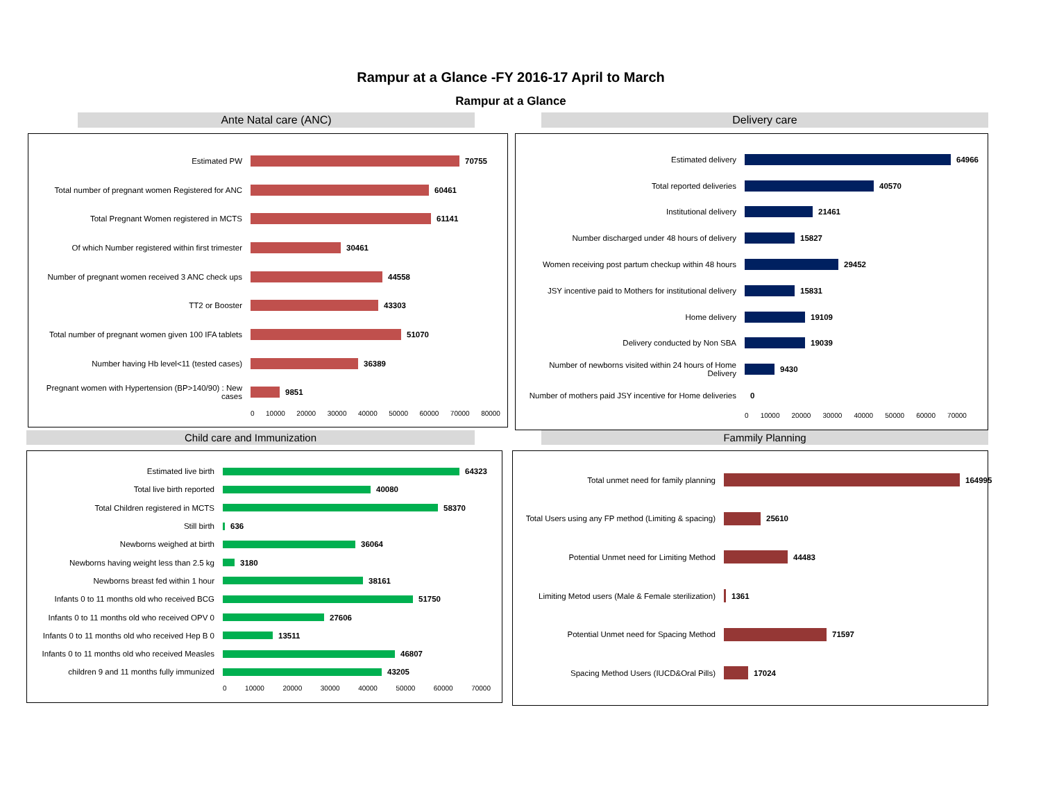Rampur at a Glance -FY 2016-17 April to March
Rampur at a Glance
Ante Natal care (ANC)
Estimated PW 70755
Total number of pregnant women Registered for ANC
60461
Total Pregnant Women registered in MCTS 61141
Of which Number registered within first trimester
30461
Number of pregnant women received 3 ANC check ups
44558
TT2 or Booster 43303
Total number of pregnant women given 100 IFA tablets
51070
Number having Hb level<11 (tested cases) 36389
Pregnant women with Hypertension (BP>140/90) : New cases
9851
0 10000 20000 30000 40000 50000 60000 70000 80000
Delivery care
Estimated delivery 64966
Total reported deliveries 40570
Institutional delivery 21461
Number discharged under 48 hours of delivery 15827
Women receiving post partum checkup within 48 hours
29452
JSY incentive paid to Mothers for institutional delivery
15831
Home delivery 19109
Delivery conducted by Non SBA 19039
Number of newborns visited within 24 hours of Home Delivery
9430
Number of mothers paid JSY incentive for Home deliveries
0
0 10000 20000 30000 40000 50000 60000 70000
Child care and Immunization
Estimated live birth 64323
Total live birth reported 40080
Total Children registered in MCTS 58370
Still birth 636
Newborns weighed at birth 36064
Newborns having weight less than 2.5 kg 3180
Newborns breast fed within 1 hour 38161
Infants 0 to 11 months old who received BCG
51750
Infants 0 to 11 months old who received OPV 0
27606
Infants 0 to 11 months old who received Hep B 0
13511
Infants 0 to 11 months old who received Measles
46807
children 9 and 11 months fully immunized
43205
0 10000 20000 30000 40000 50000 60000 70000
Fammily Planning
Total unmet need for family planning 164995
Total Users using any FP method (Limiting & spacing)
25610
Potential Unmet need for Limiting Method 44483
Limiting Metod users (Male & Female sterilization)
1361
Potential Unmet need for Spacing Method 71597
Spacing Method Users (IUCD&Oral Pills) 17024